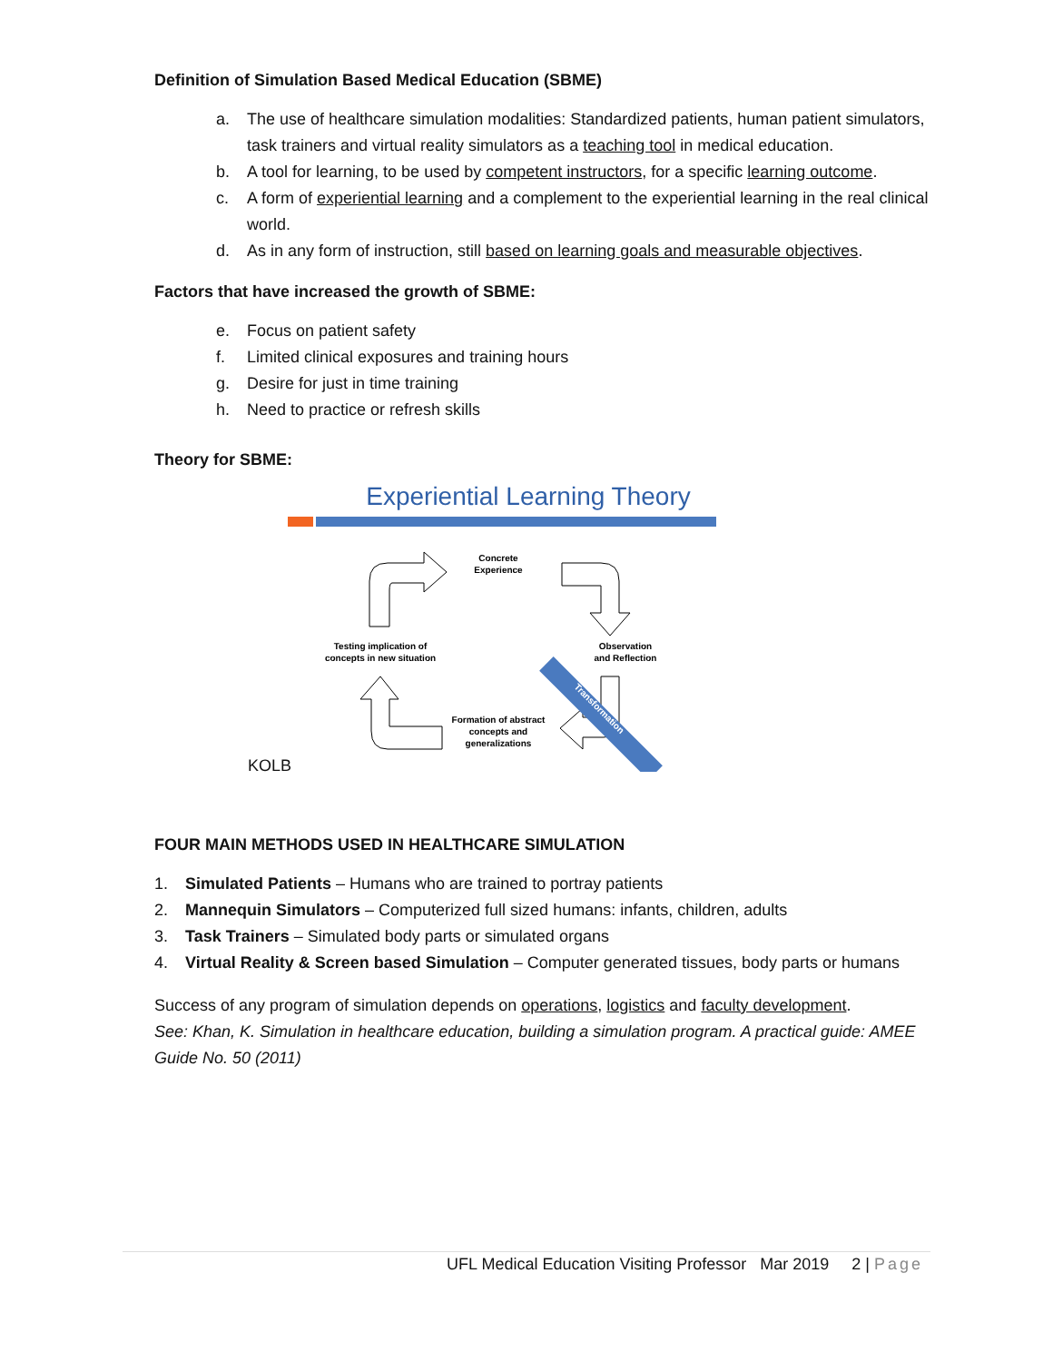Definition of Simulation Based Medical Education (SBME)
a. The use of healthcare simulation modalities: Standardized patients, human patient simulators, task trainers and virtual reality simulators as a teaching tool in medical education.
b. A tool for learning, to be used by competent instructors, for a specific learning outcome.
c. A form of experiential learning and a complement to the experiential learning in the real clinical world.
d. As in any form of instruction, still based on learning goals and measurable objectives.
Factors that have increased the growth of SBME:
e. Focus on patient safety
f. Limited clinical exposures and training hours
g. Desire for just in time training
h. Need to practice or refresh skills
Theory for SBME:
Experiential Learning Theory
Transformation
Concrete
Experience
Observation
and Reflection
Testing implication of
concepts in new situation
Formation of abstract
concepts and
generalizations
KOLB
FOUR MAIN METHODS USED IN HEALTHCARE SIMULATION
1. Simulated Patients – Humans who are trained to portray patients
2. Mannequin Simulators – Computerized full sized humans: infants, children, adults
3. Task Trainers – Simulated body parts or simulated organs
4. Virtual Reality & Screen based Simulation – Computer generated tissues, body parts or humans
Success of any program of simulation depends on operations, logistics and faculty development.
See: Khan, K. Simulation in healthcare education, building a simulation program. A practical guide: AMEE Guide No. 50 (2011)
UFL Medical Education Visiting Professor Mar 2019 2 | Page